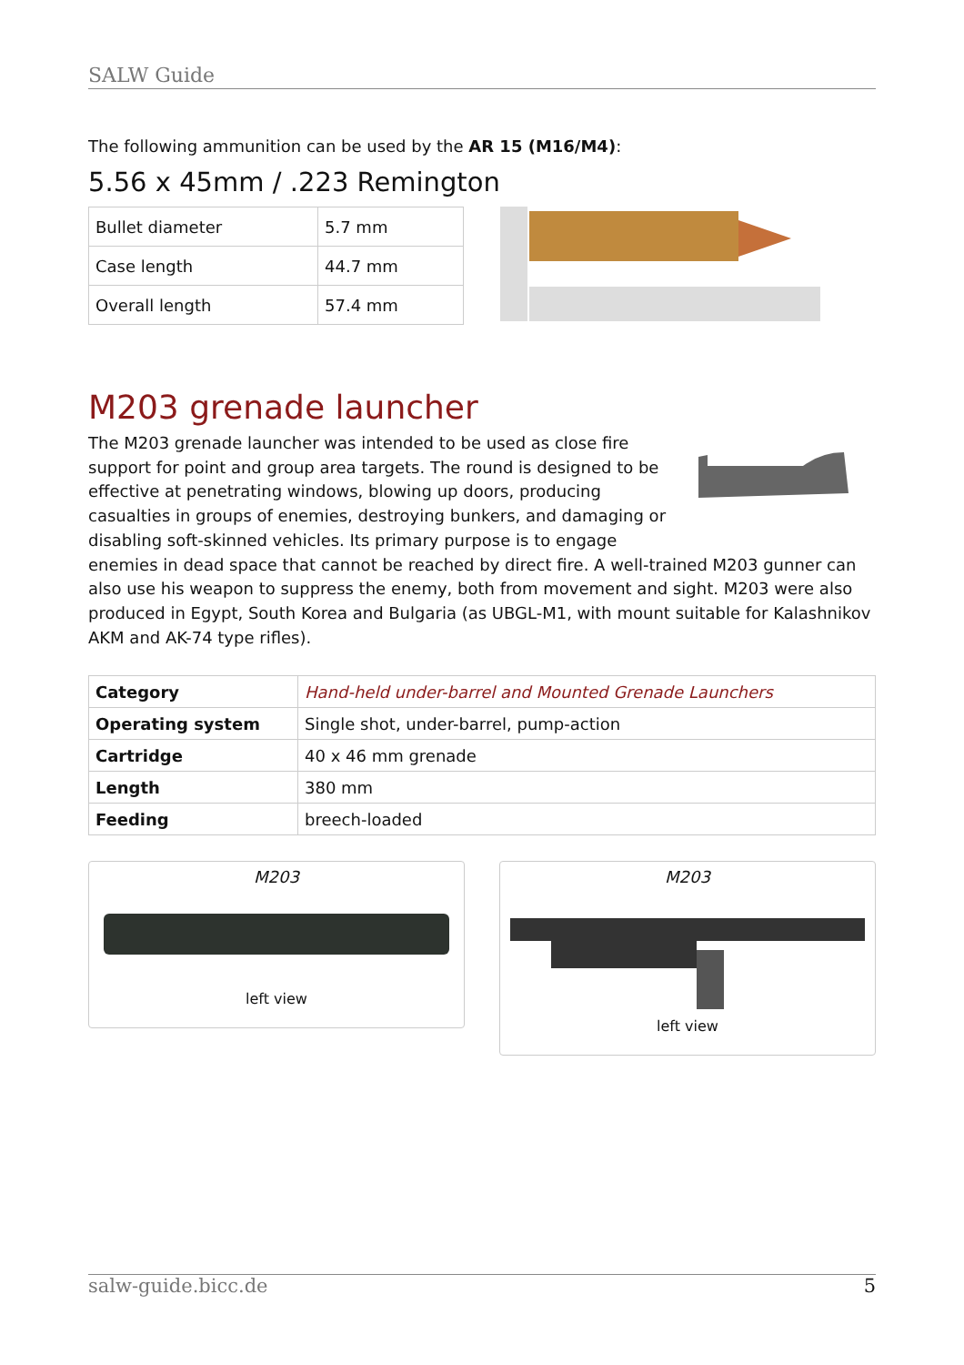SALW Guide
The following ammunition can be used by the AR 15 (M16/M4):
5.56 x 45mm / .223 Remington
| Bullet diameter | 5.7 mm |
| Case length | 44.7 mm |
| Overall length | 57.4 mm |
M203 grenade launcher
The M203 grenade launcher was intended to be used as close fire support for point and group area targets. The round is designed to be effective at penetrating windows, blowing up doors, producing casualties in groups of enemies, destroying bunkers, and damaging or disabling soft-skinned vehicles. Its primary purpose is to engage enemies in dead space that cannot be reached by direct fire. A well-trained M203 gunner can also use his weapon to suppress the enemy, both from movement and sight. M203 were also produced in Egypt, South Korea and Bulgaria (as UBGL-M1, with mount suitable for Kalashnikov AKM and AK-74 type rifles).
| Category | Hand-held under-barrel and Mounted Grenade Launchers |
| Operating system | Single shot, under-barrel, pump-action |
| Cartridge | 40 x 46 mm grenade |
| Length | 380 mm |
| Feeding | breech-loaded |
M203
left view
M203
left view
salw-guide.bicc.de 5